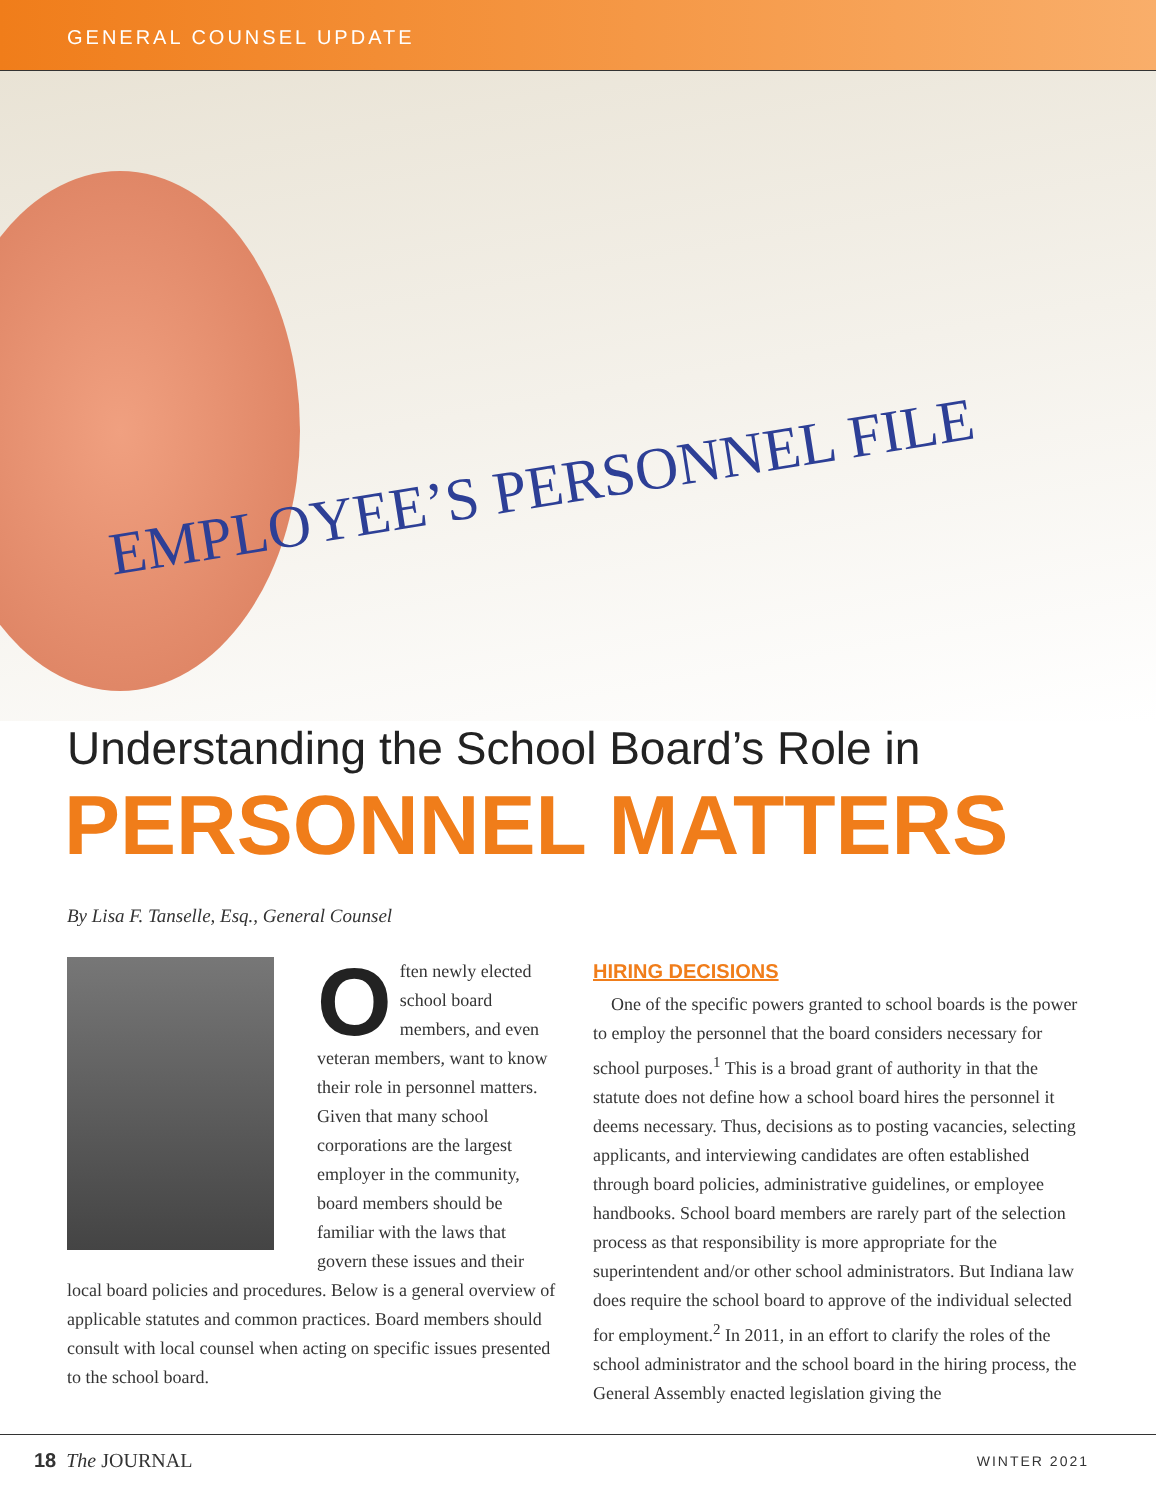GENERAL COUNSEL UPDATE
EMPLOYEE’S PERSONNEL FILE
Understanding the School Board’s Role in
PERSONNEL MATTERS
By Lisa F. Tanselle, Esq., General Counsel
O
ften newly elected school board members, and even veteran members, want to know their role in personnel matters. Given that many school corporations are the largest employer in the community, board members should be familiar with the laws that govern these issues and their local board policies and procedures. Below is a general overview of applicable statutes and common practices. Board members should consult with local counsel when acting on specific issues presented to the school board.
HIRING DECISIONS
One of the specific powers granted to school boards is the power to employ the personnel that the board considers necessary for school purposes.<sup>1</sup> This is a broad grant of authority in that the statute does not define how a school board hires the personnel it deems necessary. Thus, decisions as to posting vacancies, selecting applicants, and interviewing candidates are often established through board policies, administrative guidelines, or employee handbooks. School board members are rarely part of the selection process as that responsibility is more appropriate for the superintendent and/or other school administrators. But Indiana law does require the school board to approve of the individual selected for employment.<sup>2</sup> In 2011, in an effort to clarify the roles of the school administrator and the school board in the hiring process, the General Assembly enacted legislation giving the
18 The JOURNAL WINTER 2021